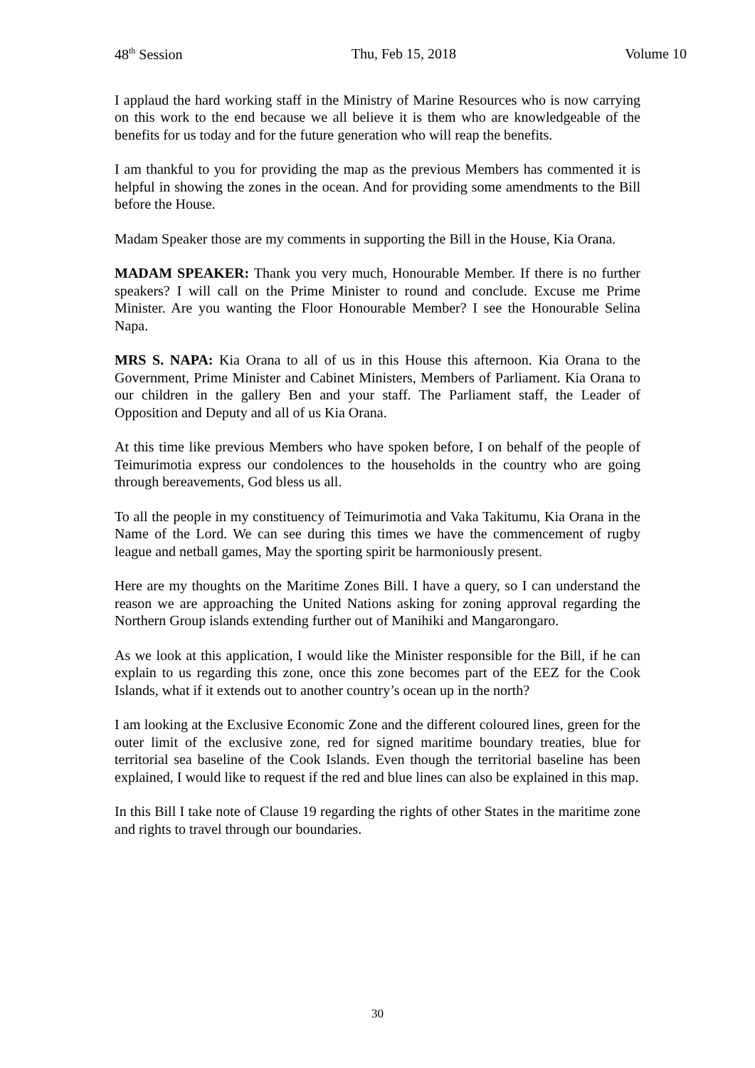48<sup>th</sup> Session Thu, Feb 15, 2018 Volume 10
I applaud the hard working staff in the Ministry of Marine Resources who is now carrying on this work to the end because we all believe it is them who are knowledgeable of the benefits for us today and for the future generation who will reap the benefits.
I am thankful to you for providing the map as the previous Members has commented it is helpful in showing the zones in the ocean. And for providing some amendments to the Bill before the House.
Madam Speaker those are my comments in supporting the Bill in the House, Kia Orana.
MADAM SPEAKER: Thank you very much, Honourable Member. If there is no further speakers? I will call on the Prime Minister to round and conclude. Excuse me Prime Minister. Are you wanting the Floor Honourable Member? I see the Honourable Selina Napa.
MRS S. NAPA: Kia Orana to all of us in this House this afternoon. Kia Orana to the Government, Prime Minister and Cabinet Ministers, Members of Parliament. Kia Orana to our children in the gallery Ben and your staff. The Parliament staff, the Leader of Opposition and Deputy and all of us Kia Orana.
At this time like previous Members who have spoken before, I on behalf of the people of Teimurimotia express our condolences to the households in the country who are going through bereavements, God bless us all.
To all the people in my constituency of Teimurimotia and Vaka Takitumu, Kia Orana in the Name of the Lord. We can see during this times we have the commencement of rugby league and netball games, May the sporting spirit be harmoniously present.
Here are my thoughts on the Maritime Zones Bill. I have a query, so I can understand the reason we are approaching the United Nations asking for zoning approval regarding the Northern Group islands extending further out of Manihiki and Mangarongaro.
As we look at this application, I would like the Minister responsible for the Bill, if he can explain to us regarding this zone, once this zone becomes part of the EEZ for the Cook Islands, what if it extends out to another country’s ocean up in the north?
I am looking at the Exclusive Economic Zone and the different coloured lines, green for the outer limit of the exclusive zone, red for signed maritime boundary treaties, blue for territorial sea baseline of the Cook Islands. Even though the territorial baseline has been explained, I would like to request if the red and blue lines can also be explained in this map.
In this Bill I take note of Clause 19 regarding the rights of other States in the maritime zone and rights to travel through our boundaries.
30